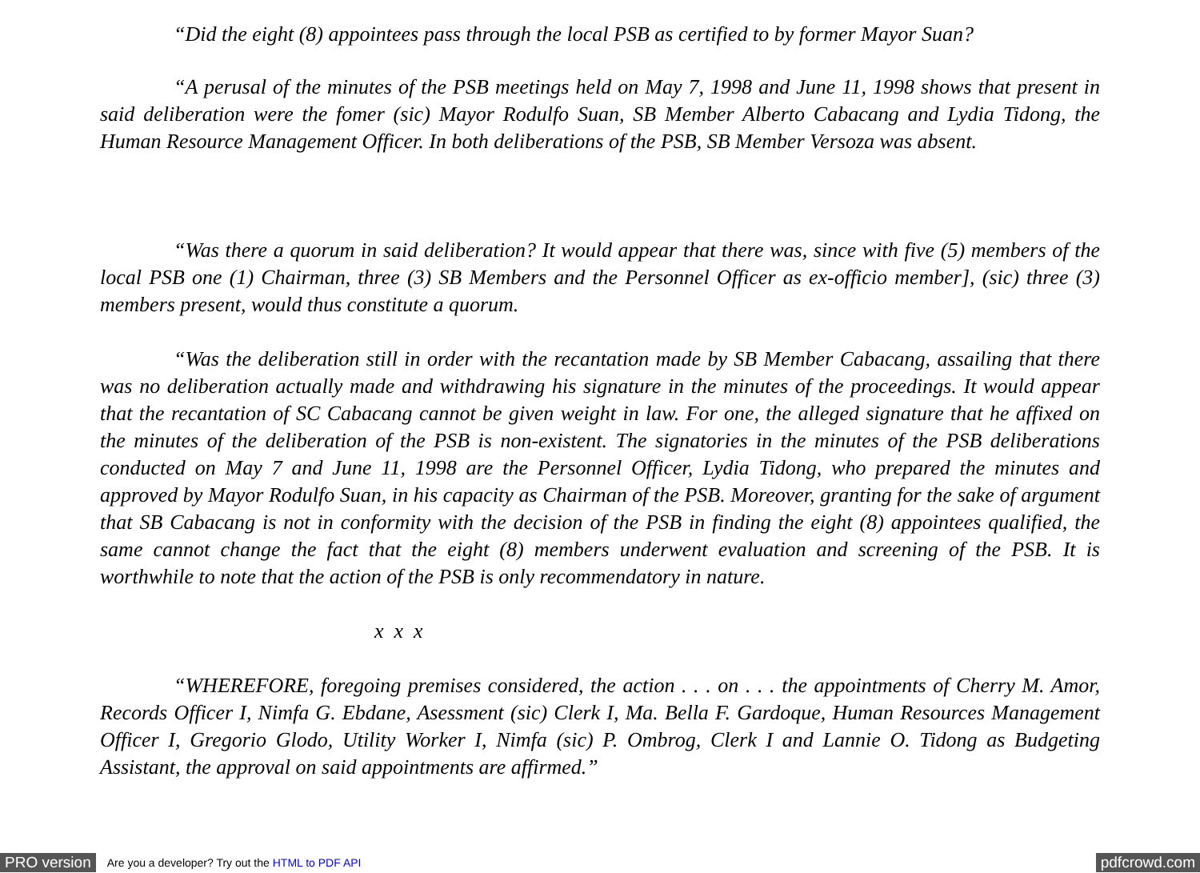“Did the eight (8) appointees pass through the local PSB as certified to by former Mayor Suan?
“A perusal of the minutes of the PSB meetings held on May 7, 1998 and June 11, 1998 shows that present in said deliberation were the fomer (sic) Mayor Rodulfo Suan, SB Member Alberto Cabacang and Lydia Tidong, the Human Resource Management Officer. In both deliberations of the PSB, SB Member Versoza was absent.
“Was there a quorum in said deliberation? It would appear that there was, since with five (5) members of the local PSB one (1) Chairman, three (3) SB Members and the Personnel Officer as ex-officio member], (sic) three (3) members present, would thus constitute a quorum.
“Was the deliberation still in order with the recantation made by SB Member Cabacang, assailing that there was no deliberation actually made and withdrawing his signature in the minutes of the proceedings. It would appear that the recantation of SC Cabacang cannot be given weight in law. For one, the alleged signature that he affixed on the minutes of the deliberation of the PSB is non-existent. The signatories in the minutes of the PSB deliberations conducted on May 7 and June 11, 1998 are the Personnel Officer, Lydia Tidong, who prepared the minutes and approved by Mayor Rodulfo Suan, in his capacity as Chairman of the PSB. Moreover, granting for the sake of argument that SB Cabacang is not in conformity with the decision of the PSB in finding the eight (8) appointees qualified, the same cannot change the fact that the eight (8) members underwent evaluation and screening of the PSB. It is worthwhile to note that the action of the PSB is only recommendatory in nature.
x x x
“WHEREFORE, foregoing premises considered, the action . . . on . . . the appointments of Cherry M. Amor, Records Officer I, Nimfa G. Ebdane, Asessment (sic) Clerk I, Ma. Bella F. Gardoque, Human Resources Management Officer I, Gregorio Glodo, Utility Worker I, Nimfa (sic) P. Ombrog, Clerk I and Lannie O. Tidong as Budgeting Assistant, the approval on said appointments are affirmed.”
PRO version Are you a developer? Try out the HTML to PDF API pdfcrowd.com